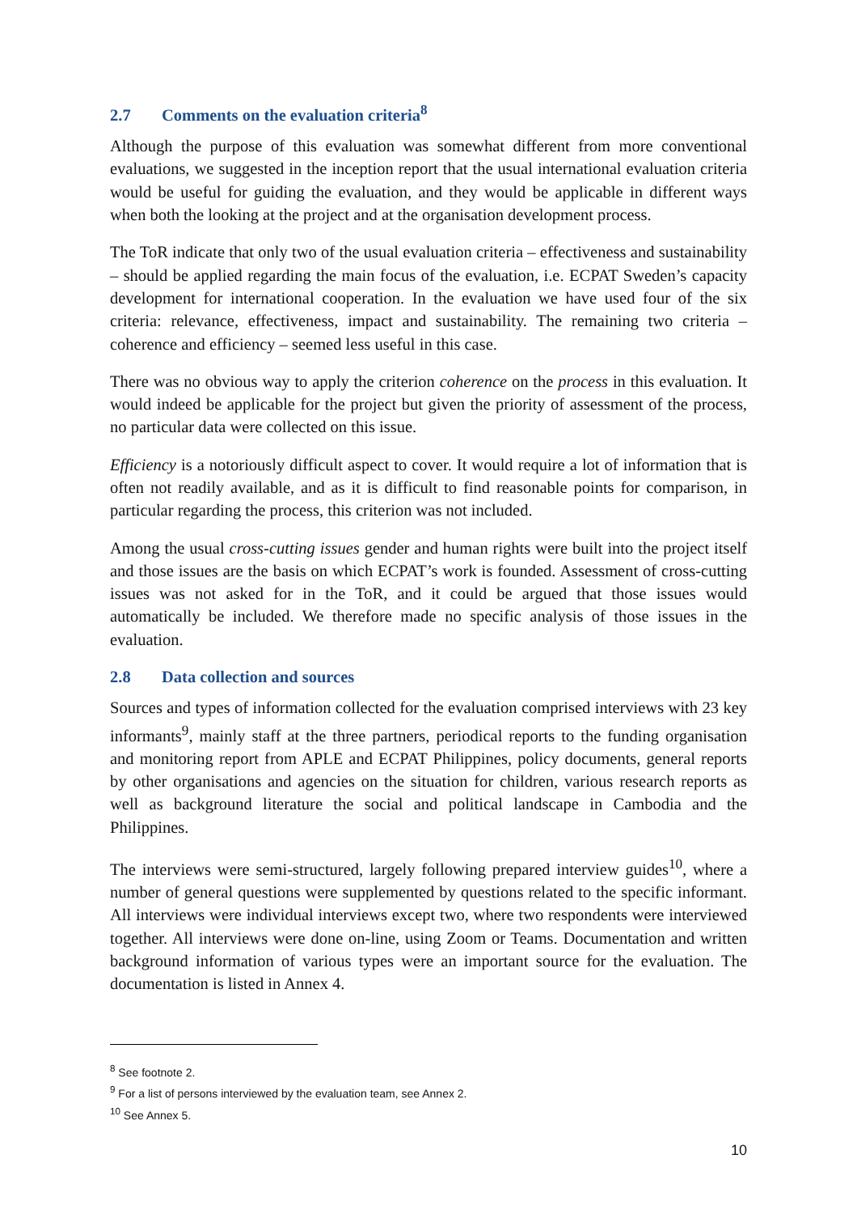2.7 Comments on the evaluation criteria<sup>8</sup>
Although the purpose of this evaluation was somewhat different from more conventional evaluations, we suggested in the inception report that the usual international evaluation criteria would be useful for guiding the evaluation, and they would be applicable in different ways when both the looking at the project and at the organisation development process.
The ToR indicate that only two of the usual evaluation criteria – effectiveness and sustainability – should be applied regarding the main focus of the evaluation, i.e. ECPAT Sweden’s capacity development for international cooperation. In the evaluation we have used four of the six criteria: relevance, effectiveness, impact and sustainability. The remaining two criteria – coherence and efficiency – seemed less useful in this case.
There was no obvious way to apply the criterion coherence on the process in this evaluation. It would indeed be applicable for the project but given the priority of assessment of the process, no particular data were collected on this issue.
Efficiency is a notoriously difficult aspect to cover. It would require a lot of information that is often not readily available, and as it is difficult to find reasonable points for comparison, in particular regarding the process, this criterion was not included.
Among the usual cross-cutting issues gender and human rights were built into the project itself and those issues are the basis on which ECPAT’s work is founded. Assessment of cross-cutting issues was not asked for in the ToR, and it could be argued that those issues would automatically be included. We therefore made no specific analysis of those issues in the evaluation.
2.8 Data collection and sources
Sources and types of information collected for the evaluation comprised interviews with 23 key informants<sup>9</sup>, mainly staff at the three partners, periodical reports to the funding organisation and monitoring report from APLE and ECPAT Philippines, policy documents, general reports by other organisations and agencies on the situation for children, various research reports as well as background literature the social and political landscape in Cambodia and the Philippines.
The interviews were semi-structured, largely following prepared interview guides<sup>10</sup>, where a number of general questions were supplemented by questions related to the specific informant. All interviews were individual interviews except two, where two respondents were interviewed together. All interviews were done on-line, using Zoom or Teams. Documentation and written background information of various types were an important source for the evaluation. The documentation is listed in Annex 4.
<sup>8</sup> See footnote 2.
<sup>9</sup> For a list of persons interviewed by the evaluation team, see Annex 2.
<sup>10</sup> See Annex 5.
10